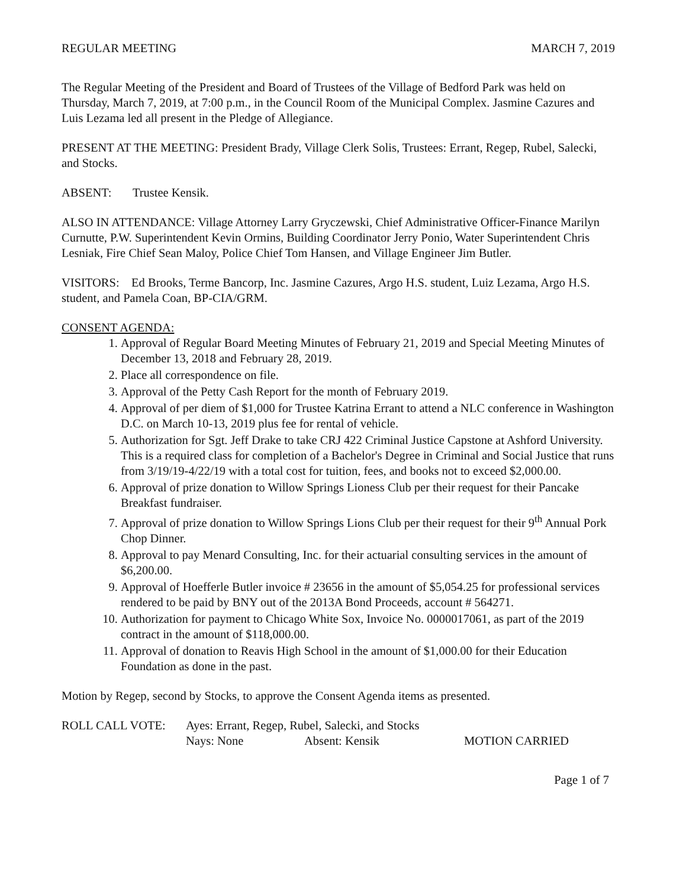REGULAR MEETING MARCH 7, 2019
The Regular Meeting of the President and Board of Trustees of the Village of Bedford Park was held on Thursday, March 7, 2019, at 7:00 p.m., in the Council Room of the Municipal Complex. Jasmine Cazures and Luis Lezama led all present in the Pledge of Allegiance.
PRESENT AT THE MEETING: President Brady, Village Clerk Solis, Trustees: Errant, Regep, Rubel, Salecki, and Stocks.
ABSENT: Trustee Kensik.
ALSO IN ATTENDANCE: Village Attorney Larry Gryczewski, Chief Administrative Officer-Finance Marilyn Curnutte, P.W. Superintendent Kevin Ormins, Building Coordinator Jerry Ponio, Water Superintendent Chris Lesniak, Fire Chief Sean Maloy, Police Chief Tom Hansen, and Village Engineer Jim Butler.
VISITORS: Ed Brooks, Terme Bancorp, Inc. Jasmine Cazures, Argo H.S. student, Luiz Lezama, Argo H.S. student, and Pamela Coan, BP-CIA/GRM.
CONSENT AGENDA:
1. Approval of Regular Board Meeting Minutes of February 21, 2019 and Special Meeting Minutes of December 13, 2018 and February 28, 2019.
2. Place all correspondence on file.
3. Approval of the Petty Cash Report for the month of February 2019.
4. Approval of per diem of $1,000 for Trustee Katrina Errant to attend a NLC conference in Washington D.C. on March 10-13, 2019 plus fee for rental of vehicle.
5. Authorization for Sgt. Jeff Drake to take CRJ 422 Criminal Justice Capstone at Ashford University. This is a required class for completion of a Bachelor's Degree in Criminal and Social Justice that runs from 3/19/19-4/22/19 with a total cost for tuition, fees, and books not to exceed $2,000.00.
6. Approval of prize donation to Willow Springs Lioness Club per their request for their Pancake Breakfast fundraiser.
7. Approval of prize donation to Willow Springs Lions Club per their request for their 9<sup>th</sup> Annual Pork Chop Dinner.
8. Approval to pay Menard Consulting, Inc. for their actuarial consulting services in the amount of $6,200.00.
9. Approval of Hoefferle Butler invoice # 23656 in the amount of $5,054.25 for professional services rendered to be paid by BNY out of the 2013A Bond Proceeds, account # 564271.
10. Authorization for payment to Chicago White Sox, Invoice No. 0000017061, as part of the 2019 contract in the amount of $118,000.00.
11. Approval of donation to Reavis High School in the amount of $1,000.00 for their Education Foundation as done in the past.
Motion by Regep, second by Stocks, to approve the Consent Agenda items as presented.
ROLL CALL VOTE: Ayes: Errant, Regep, Rubel, Salecki, and Stocks Nays: None Absent: Kensik MOTION CARRIED
Page 1 of 7